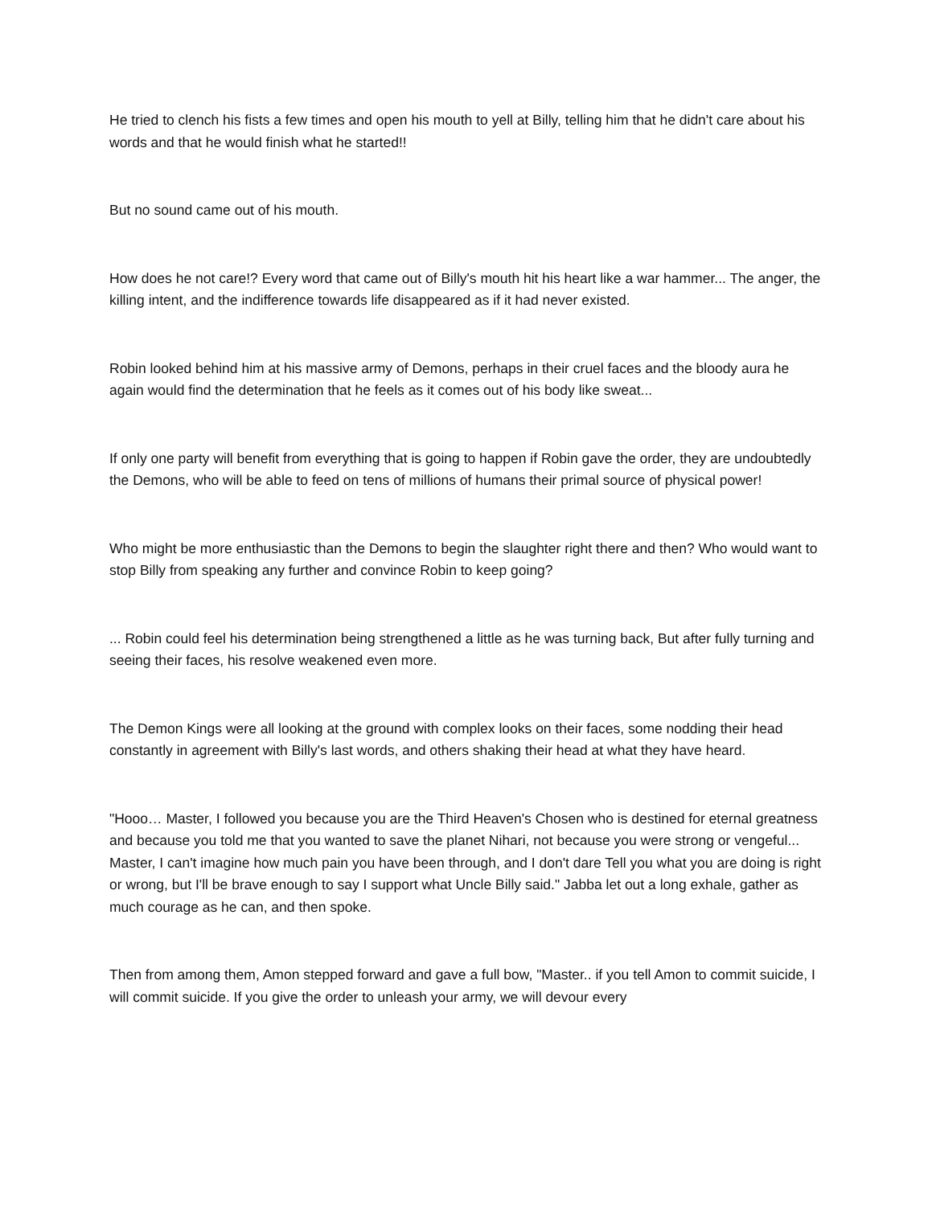He tried to clench his fists a few times and open his mouth to yell at Billy, telling him that he didn't care about his words and that he would finish what he started!!
But no sound came out of his mouth.
How does he not care!? Every word that came out of Billy's mouth hit his heart like a war hammer... The anger, the killing intent, and the indifference towards life disappeared as if it had never existed.
Robin looked behind him at his massive army of Demons, perhaps in their cruel faces and the bloody aura he again would find the determination that he feels as it comes out of his body like sweat...
If only one party will benefit from everything that is going to happen if Robin gave the order, they are undoubtedly the Demons, who will be able to feed on tens of millions of humans their primal source of physical power!
Who might be more enthusiastic than the Demons to begin the slaughter right there and then? Who would want to stop Billy from speaking any further and convince Robin to keep going?
... Robin could feel his determination being strengthened a little as he was turning back, But after fully turning and seeing their faces, his resolve weakened even more.
The Demon Kings were all looking at the ground with complex looks on their faces, some nodding their head constantly in agreement with Billy's last words, and others shaking their head at what they have heard.
"Hooo… Master, I followed you because you are the Third Heaven's Chosen who is destined for eternal greatness and because you told me that you wanted to save the planet Nihari, not because you were strong or vengeful... Master, I can't imagine how much pain you have been through, and I don't dare Tell you what you are doing is right or wrong, but I'll be brave enough to say I support what Uncle Billy said." Jabba let out a long exhale, gather as much courage as he can, and then spoke.
Then from among them, Amon stepped forward and gave a full bow, "Master.. if you tell Amon to commit suicide, I will commit suicide. If you give the order to unleash your army, we will devour every